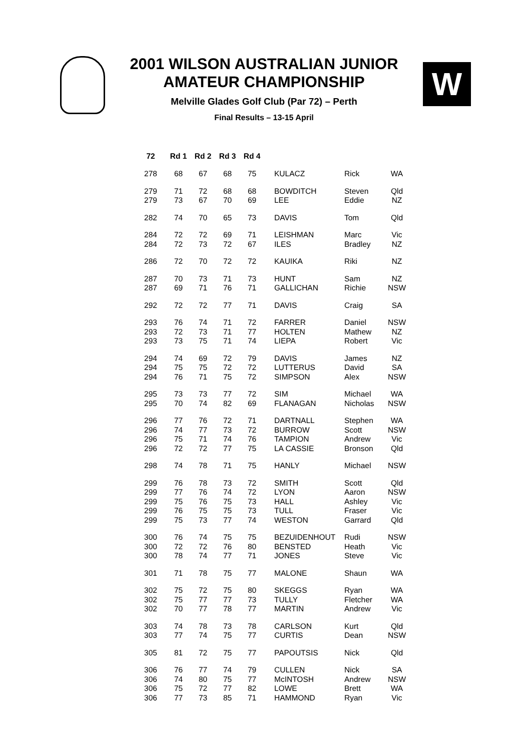2001 WILSON AUSTRALIAN JUNIOR
AMATEUR CHAMPIONSHIP
Melville Glades Golf Club (Par 72) – Perth
Final Results – 13-15 April
W
| 72 | Rd 1 | Rd 2 | Rd 3 | Rd 4 | | | |
| --- | --- | --- | --- | --- | --- | --- | --- |
| 278 | 68 | 67 | 68 | 75 | KULACZ | Rick | WA |
| 279 | 71 | 72 | 68 | 68 | BOWDITCH | Steven | Qld |
| 279 | 73 | 67 | 70 | 69 | LEE | Eddie | NZ |
| 282 | 74 | 70 | 65 | 73 | DAVIS | Tom | Qld |
| 284 | 72 | 72 | 69 | 71 | LEISHMAN | Marc | Vic |
| 284 | 72 | 73 | 72 | 67 | ILES | Bradley | NZ |
| 286 | 72 | 70 | 72 | 72 | KAUIKA | Riki | NZ |
| 287 | 70 | 73 | 71 | 73 | HUNT | Sam | NZ |
| 287 | 69 | 71 | 76 | 71 | GALLICHAN | Richie | NSW |
| 292 | 72 | 72 | 77 | 71 | DAVIS | Craig | SA |
| 293 | 76 | 74 | 71 | 72 | FARRER | Daniel | NSW |
| 293 | 72 | 73 | 71 | 77 | HOLTEN | Mathew | NZ |
| 293 | 73 | 75 | 71 | 74 | LIEPA | Robert | Vic |
| 294 | 74 | 69 | 72 | 79 | DAVIS | James | NZ |
| 294 | 75 | 75 | 72 | 72 | LUTTERUS | David | SA |
| 294 | 76 | 71 | 75 | 72 | SIMPSON | Alex | NSW |
| 295 | 73 | 73 | 77 | 72 | SIM | Michael | WA |
| 295 | 70 | 74 | 82 | 69 | FLANAGAN | Nicholas | NSW |
| 296 | 77 | 76 | 72 | 71 | DARTNALL | Stephen | WA |
| 296 | 74 | 77 | 73 | 72 | BURROW | Scott | NSW |
| 296 | 75 | 71 | 74 | 76 | TAMPION | Andrew | Vic |
| 296 | 72 | 72 | 77 | 75 | LA CASSIE | Bronson | Qld |
| 298 | 74 | 78 | 71 | 75 | HANLY | Michael | NSW |
| 299 | 76 | 78 | 73 | 72 | SMITH | Scott | Qld |
| 299 | 77 | 76 | 74 | 72 | LYON | Aaron | NSW |
| 299 | 75 | 76 | 75 | 73 | HALL | Ashley | Vic |
| 299 | 76 | 75 | 75 | 73 | TULL | Fraser | Vic |
| 299 | 75 | 73 | 77 | 74 | WESTON | Garrard | Qld |
| 300 | 76 | 74 | 75 | 75 | BEZUIDENHOUT | Rudi | NSW |
| 300 | 72 | 72 | 76 | 80 | BENSTED | Heath | Vic |
| 300 | 78 | 74 | 77 | 71 | JONES | Steve | Vic |
| 301 | 71 | 78 | 75 | 77 | MALONE | Shaun | WA |
| 302 | 75 | 72 | 75 | 80 | SKEGGS | Ryan | WA |
| 302 | 75 | 77 | 77 | 73 | TULLY | Fletcher | WA |
| 302 | 70 | 77 | 78 | 77 | MARTIN | Andrew | Vic |
| 303 | 74 | 78 | 73 | 78 | CARLSON | Kurt | Qld |
| 303 | 77 | 74 | 75 | 77 | CURTIS | Dean | NSW |
| 305 | 81 | 72 | 75 | 77 | PAPOUTSIS | Nick | Qld |
| 306 | 76 | 77 | 74 | 79 | CULLEN | Nick | SA |
| 306 | 74 | 80 | 75 | 77 | McINTOSH | Andrew | NSW |
| 306 | 75 | 72 | 77 | 82 | LOWE | Brett | WA |
| 306 | 77 | 73 | 85 | 71 | HAMMOND | Ryan | Vic |